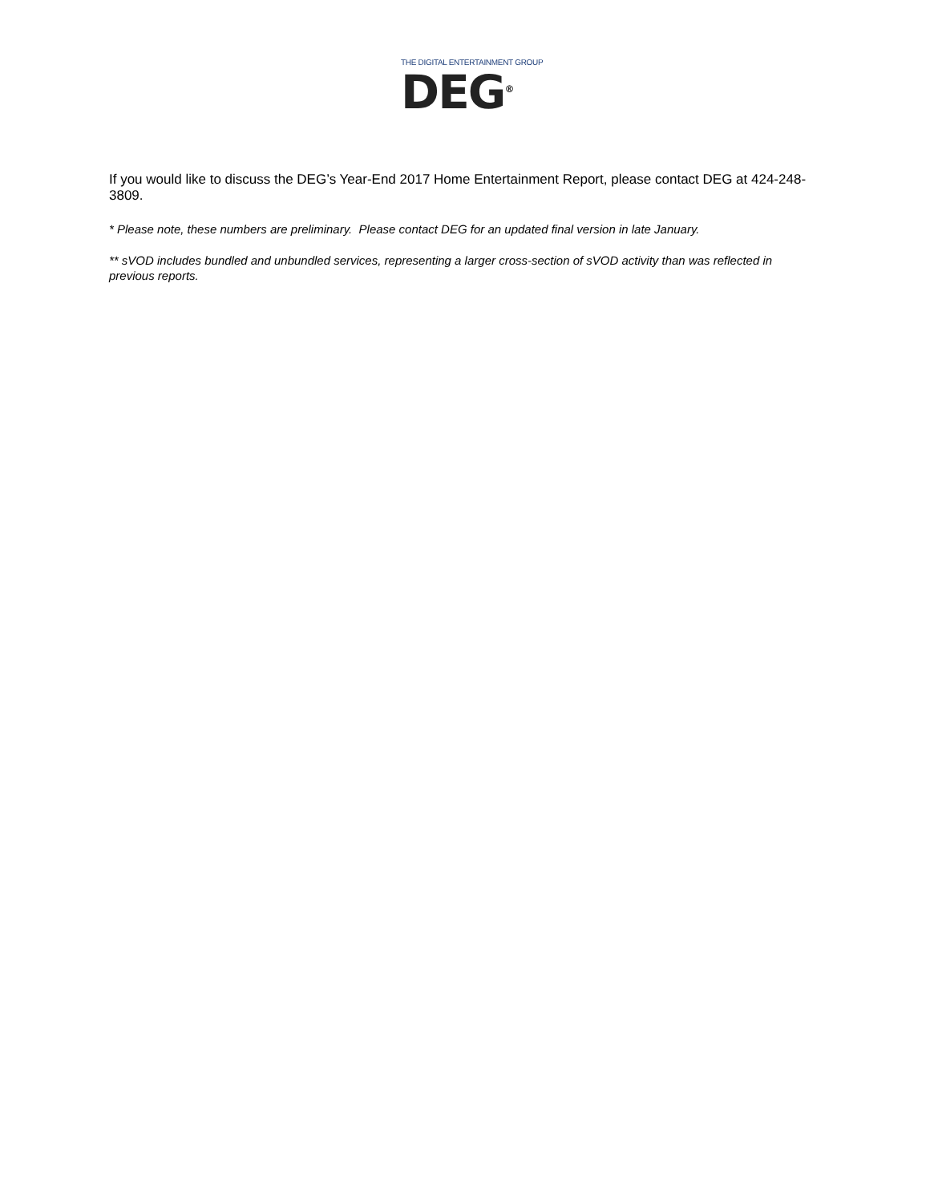THE DIGITAL ENTERTAINMENT GROUP
DEG<sup>®</sup>
If you would like to discuss the DEG’s Year-End 2017 Home Entertainment Report, please contact DEG at 424-248-3809.
* Please note, these numbers are preliminary. Please contact DEG for an updated final version in late January.
** sVOD includes bundled and unbundled services, representing a larger cross-section of sVOD activity than was reflected in previous reports.